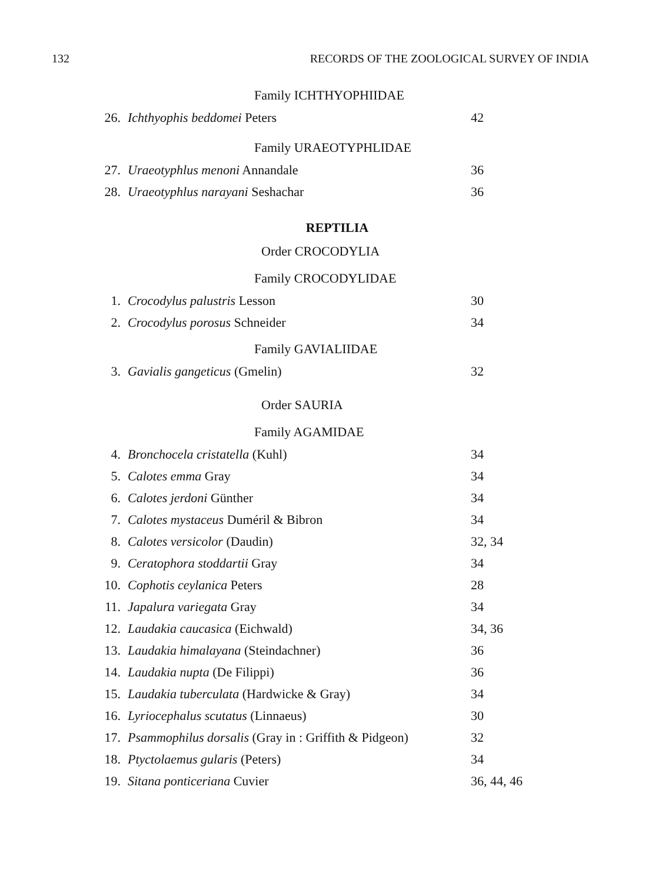132 RECORDS OF THE ZOOLOGICAL SURVEY OF INDIA
Family ICHTHYOPHIIDAE
| 26. | Ichthyophis beddomei Peters | 42 |
Family URAEOTYPHLIDAE
| 27. | Uraeotyphlus menoni Annandale | 36 |
| 28. | Uraeotyphlus narayani Seshachar | 36 |
REPTILIA
Order CROCODYLIA
Family CROCODYLIDAE
| 1. | Crocodylus palustris Lesson | 30 |
| 2. | Crocodylus porosus Schneider | 34 |
Family GAVIALIIDAE
| 3. | Gavialis gangeticus (Gmelin) | 32 |
Order SAURIA
Family AGAMIDAE
| 4. | Bronchocela cristatella (Kuhl) | 34 |
| 5. | Calotes emma Gray | 34 |
| 6. | Calotes jerdoni Günther | 34 |
| 7. | Calotes mystaceus Duméril & Bibron | 34 |
| 8. | Calotes versicolor (Daudin) | 32, 34 |
| 9. | Ceratophora stoddartii Gray | 34 |
| 10. | Cophotis ceylanica Peters | 28 |
| 11. | Japalura variegata Gray | 34 |
| 12. | Laudakia caucasica (Eichwald) | 34, 36 |
| 13. | Laudakia himalayana (Steindachner) | 36 |
| 14. | Laudakia nupta (De Filippi) | 36 |
| 15. | Laudakia tuberculata (Hardwicke & Gray) | 34 |
| 16. | Lyriocephalus scutatus (Linnaeus) | 30 |
| 17. | Psammophilus dorsalis (Gray in : Griffith & Pidgeon) | 32 |
| 18. | Ptyctolaemus gularis (Peters) | 34 |
| 19. | Sitana ponticeriana Cuvier | 36, 44, 46 |